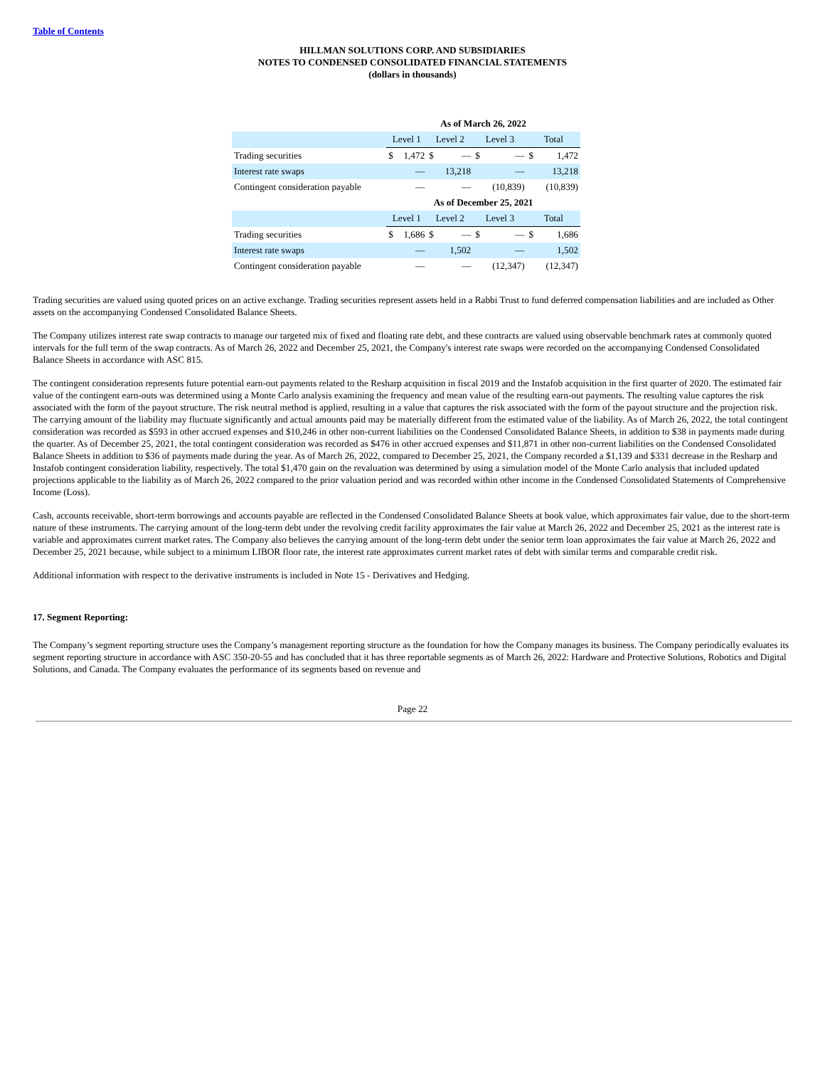Table of Contents
HILLMAN SOLUTIONS CORP. AND SUBSIDIARIES
NOTES TO CONDENSED CONSOLIDATED FINANCIAL STATEMENTS
(dollars in thousands)
| | As of March 26, 2022 | | | | | | | |
| --- | --- | --- | --- | --- | --- | --- | --- | --- |
| | Level 1 | | Level 2 | | Level 3 | | Total | |
| Trading securities | $ | 1,472 | $ | — | $ | — | $ | 1,472 |
| Interest rate swaps | | — | | 13,218 | | — | | 13,218 |
| Contingent consideration payable | | — | | — | | (10,839) | | (10,839) |
| | As of December 25, 2021 | | | | | | | |
| | Level 1 | | Level 2 | | Level 3 | | Total | |
| Trading securities | $ | 1,686 | $ | — | $ | — | $ | 1,686 |
| Interest rate swaps | | — | | 1,502 | | — | | 1,502 |
| Contingent consideration payable | | — | | — | | (12,347) | | (12,347) |
Trading securities are valued using quoted prices on an active exchange. Trading securities represent assets held in a Rabbi Trust to fund deferred compensation liabilities and are included as Other assets on the accompanying Condensed Consolidated Balance Sheets.
The Company utilizes interest rate swap contracts to manage our targeted mix of fixed and floating rate debt, and these contracts are valued using observable benchmark rates at commonly quoted intervals for the full term of the swap contracts. As of March 26, 2022 and December 25, 2021, the Company's interest rate swaps were recorded on the accompanying Condensed Consolidated Balance Sheets in accordance with ASC 815.
The contingent consideration represents future potential earn-out payments related to the Resharp acquisition in fiscal 2019 and the Instafob acquisition in the first quarter of 2020. The estimated fair value of the contingent earn-outs was determined using a Monte Carlo analysis examining the frequency and mean value of the resulting earn-out payments. The resulting value captures the risk associated with the form of the payout structure. The risk neutral method is applied, resulting in a value that captures the risk associated with the form of the payout structure and the projection risk. The carrying amount of the liability may fluctuate significantly and actual amounts paid may be materially different from the estimated value of the liability. As of March 26, 2022, the total contingent consideration was recorded as $593 in other accrued expenses and $10,246 in other non-current liabilities on the Condensed Consolidated Balance Sheets, in addition to $38 in payments made during the quarter. As of December 25, 2021, the total contingent consideration was recorded as $476 in other accrued expenses and $11,871 in other non-current liabilities on the Condensed Consolidated Balance Sheets in addition to $36 of payments made during the year. As of March 26, 2022, compared to December 25, 2021, the Company recorded a $1,139 and $331 decrease in the Resharp and Instafob contingent consideration liability, respectively. The total $1,470 gain on the revaluation was determined by using a simulation model of the Monte Carlo analysis that included updated projections applicable to the liability as of March 26, 2022 compared to the prior valuation period and was recorded within other income in the Condensed Consolidated Statements of Comprehensive Income (Loss).
Cash, accounts receivable, short-term borrowings and accounts payable are reflected in the Condensed Consolidated Balance Sheets at book value, which approximates fair value, due to the short-term nature of these instruments. The carrying amount of the long-term debt under the revolving credit facility approximates the fair value at March 26, 2022 and December 25, 2021 as the interest rate is variable and approximates current market rates. The Company also believes the carrying amount of the long-term debt under the senior term loan approximates the fair value at March 26, 2022 and December 25, 2021 because, while subject to a minimum LIBOR floor rate, the interest rate approximates current market rates of debt with similar terms and comparable credit risk.
Additional information with respect to the derivative instruments is included in Note 15 - Derivatives and Hedging.
17. Segment Reporting:
The Company’s segment reporting structure uses the Company’s management reporting structure as the foundation for how the Company manages its business. The Company periodically evaluates its segment reporting structure in accordance with ASC 350-20-55 and has concluded that it has three reportable segments as of March 26, 2022: Hardware and Protective Solutions, Robotics and Digital Solutions, and Canada. The Company evaluates the performance of its segments based on revenue and
Page 22